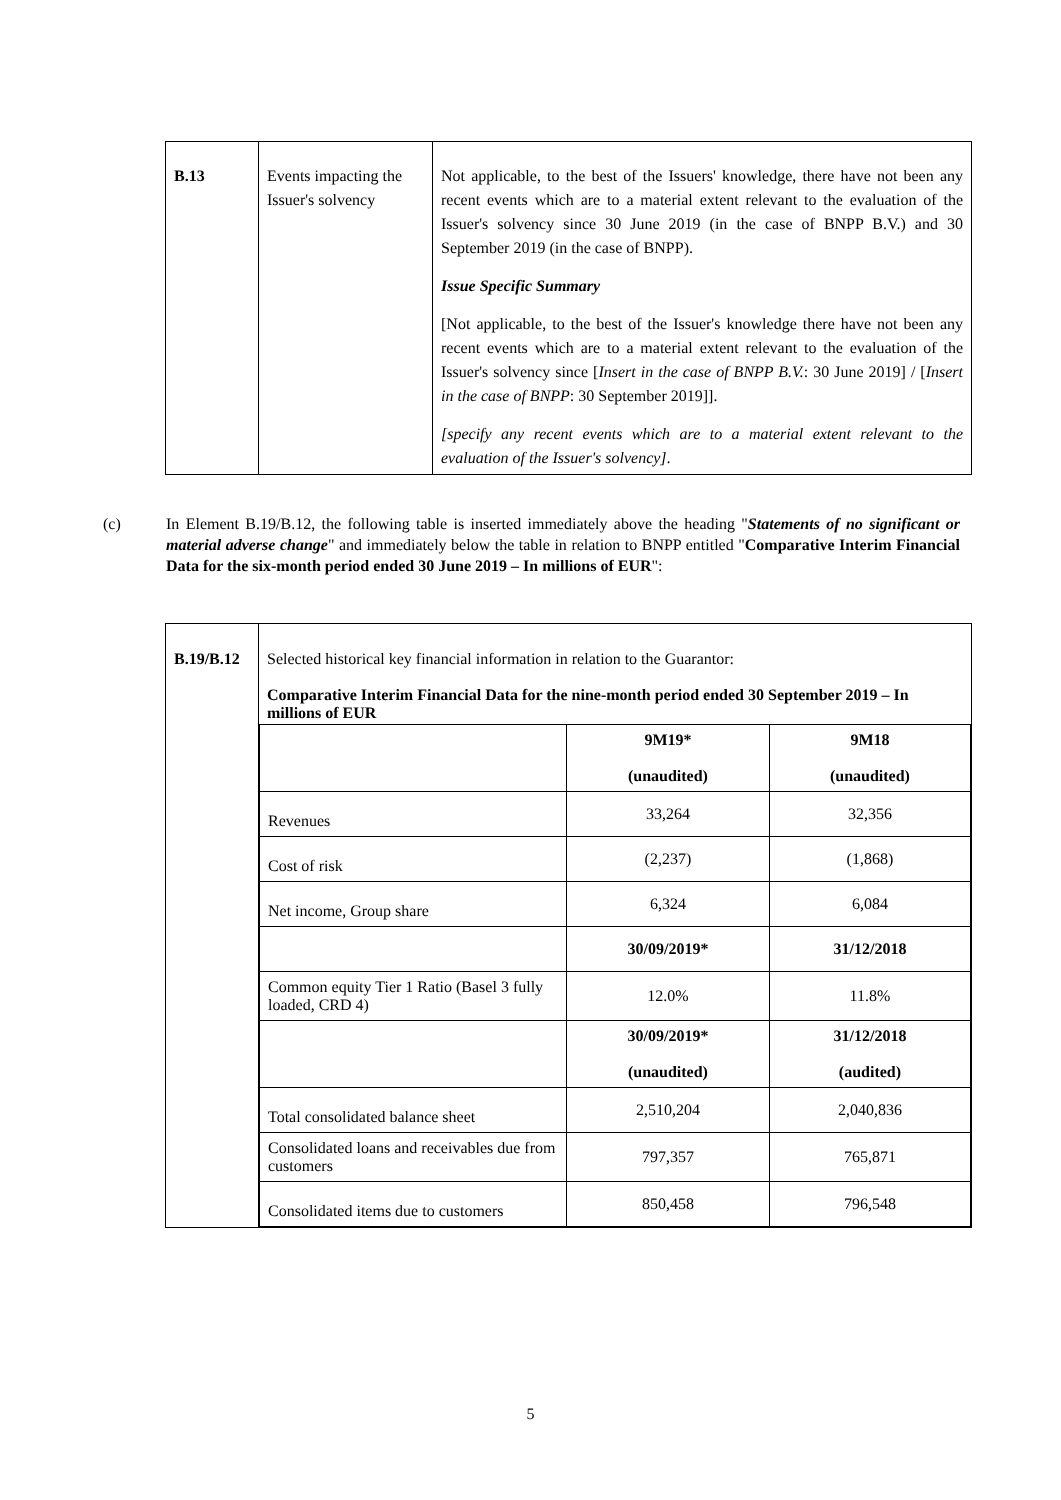| B.13 | Events impacting the Issuer's solvency | Not applicable, to the best of the Issuers' knowledge, there have not been any recent events which are to a material extent relevant to the evaluation of the Issuer's solvency since 30 June 2019 (in the case of BNPP B.V.) and 30 September 2019 (in the case of BNPP). Issue Specific Summary [Not applicable, to the best of the Issuer's knowledge there have not been any recent events which are to a material extent relevant to the evaluation of the Issuer's solvency since [ Insert in the case of BNPP B.V. : 30 June 2019] / [ Insert in the case of BNPP : 30 September 2019]]. [specify any recent events which are to a material extent relevant to the evaluation of the Issuer's solvency] . |
(c) In Element B.19/B.12, the following table is inserted immediately above the heading "Statements of no significant or material adverse change" and immediately below the table in relation to BNPP entitled "Comparative Interim Financial Data for the six-month period ended 30 June 2019 – In millions of EUR":
| B.19/B.12 | Selected historical key financial information in relation to the Guarantor: Comparative Interim Financial Data for the nine-month period ended 30 September 2019 – In millions of EUR / / 9M19* (unaudited) / 9M18 (unaudited) / / Revenues / 33,264 / 32,356 / / Cost of risk / (2,237) / (1,868) / / Net income, Group share / 6,324 / 6,084 / / / 30/09/2019* / 31/12/2018 / / Common equity Tier 1 Ratio (Basel 3 fully loaded, CRD 4) / 12.0% / 11.8% / / / 30/09/2019* (unaudited) / 31/12/2018 (audited) / / Total consolidated balance sheet / 2,510,204 / 2,040,836 / / Consolidated loans and receivables due from customers / 797,357 / 765,871 / / Consolidated items due to customers / 850,458 / 796,548 / |
5